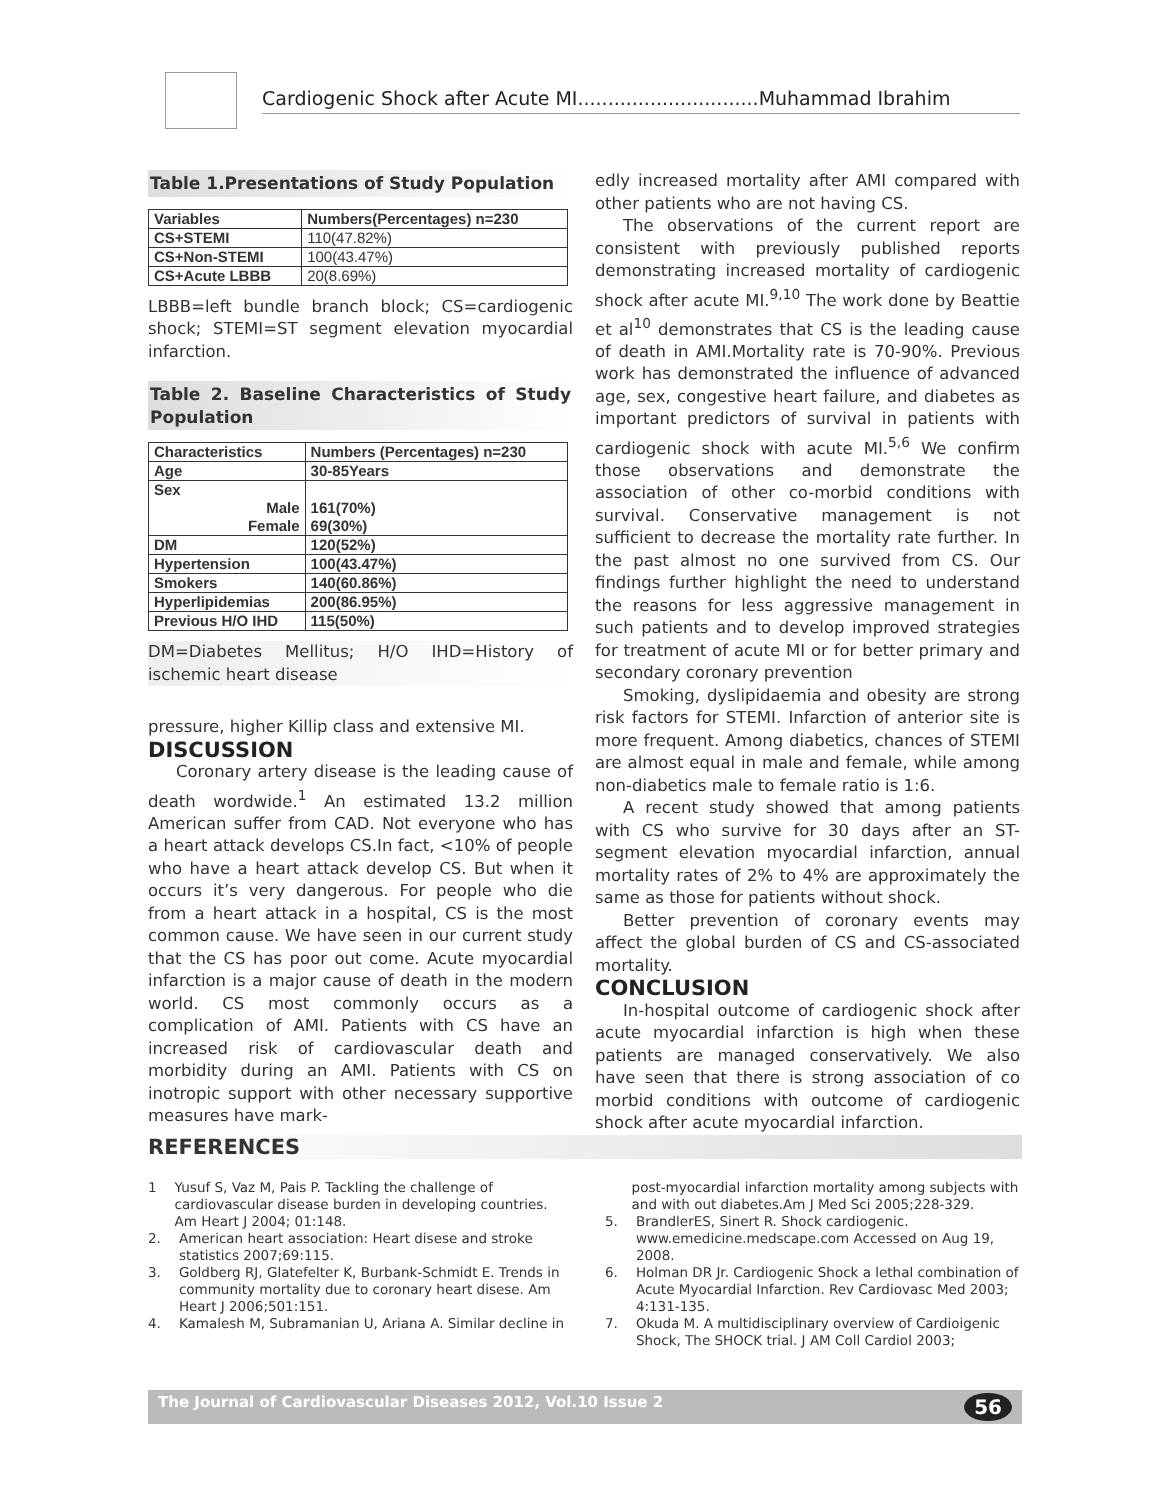Cardiogenic Shock after Acute MI..............................Muhammad Ibrahim
Table 1.Presentations of Study Population
| Variables | Numbers(Percentages) n=230 |
| --- | --- |
| CS+STEMI | 110(47.82%) |
| CS+Non-STEMI | 100(43.47%) |
| CS+Acute LBBB | 20(8.69%) |
LBBB=left bundle branch block; CS=cardiogenic shock; STEMI=ST segment elevation myocardial infarction.
Table 2. Baseline Characteristics of Study Population
| Characteristics | Numbers (Percentages) n=230 |
| --- | --- |
| Age | 30-85Years |
| Sex Male Female | 161(70%) 69(30%) |
| DM | 120(52%) |
| Hypertension | 100(43.47%) |
| Smokers | 140(60.86%) |
| Hyperlipidemias | 200(86.95%) |
| Previous H/O IHD | 115(50%) |
DM=Diabetes Mellitus; H/O IHD=History of ischemic heart disease
pressure, higher Killip class and extensive MI.
DISCUSSION
Coronary artery disease is the leading cause of death wordwide.<sup>1</sup> An estimated 13.2 million American suffer from CAD. Not everyone who has a heart attack develops CS.In fact, <10% of people who have a heart attack develop CS. But when it occurs it’s very dangerous. For people who die from a heart attack in a hospital, CS is the most common cause. We have seen in our current study that the CS has poor out come. Acute myocardial infarction is a major cause of death in the modern world. CS most commonly occurs as a complication of AMI. Patients with CS have an increased risk of cardiovascular death and morbidity during an AMI. Patients with CS on inotropic support with other necessary supportive measures have mark-
edly increased mortality after AMI compared with other patients who are not having CS.
The observations of the current report are consistent with previously published reports demonstrating increased mortality of cardiogenic shock after acute MI.<sup>9,10</sup> The work done by Beattie et al<sup>10</sup> demonstrates that CS is the leading cause of death in AMI.Mortality rate is 70-90%. Previous work has demonstrated the influence of advanced age, sex, congestive heart failure, and diabetes as important predictors of survival in patients with cardiogenic shock with acute MI.<sup>5,6</sup> We confirm those observations and demonstrate the association of other co-morbid conditions with survival. Conservative management is not sufficient to decrease the mortality rate further. In the past almost no one survived from CS. Our findings further highlight the need to understand the reasons for less aggressive management in such patients and to develop improved strategies for treatment of acute MI or for better primary and secondary coronary prevention
Smoking, dyslipidaemia and obesity are strong risk factors for STEMI. Infarction of anterior site is more frequent. Among diabetics, chances of STEMI are almost equal in male and female, while among non-diabetics male to female ratio is 1:6.
A recent study showed that among patients with CS who survive for 30 days after an ST-segment elevation myocardial infarction, annual mortality rates of 2% to 4% are approximately the same as those for patients without shock.
Better prevention of coronary events may affect the global burden of CS and CS-associated mortality.
CONCLUSION
In-hospital outcome of cardiogenic shock after acute myocardial infarction is high when these patients are managed conservatively. We also have seen that there is strong association of co morbid conditions with outcome of cardiogenic shock after acute myocardial infarction.
REFERENCES
1 Yusuf S, Vaz M, Pais P. Tackling the challenge of cardiovascular disease burden in developing countries. Am Heart J 2004; 01:148.
2. American heart association: Heart disese and stroke statistics 2007;69:115.
3. Goldberg RJ, Glatefelter K, Burbank-Schmidt E. Trends in community mortality due to coronary heart disese. Am Heart J 2006;501:151.
4. Kamalesh M, Subramanian U, Ariana A. Similar decline in
post-myocardial infarction mortality among subjects with and with out diabetes.Am J Med Sci 2005;228-329.
5. BrandlerES, Sinert R. Shock cardiogenic. www.emedicine.medscape.com Accessed on Aug 19, 2008.
6. Holman DR Jr. Cardiogenic Shock a lethal combination of Acute Myocardial Infarction. Rev Cardiovasc Med 2003; 4:131-135.
7. Okuda M. A multidisciplinary overview of Cardioigenic Shock, The SHOCK trial. J AM Coll Cardiol 2003;
The Journal of Cardiovascular Diseases 2012, Vol.10 Issue 2 56